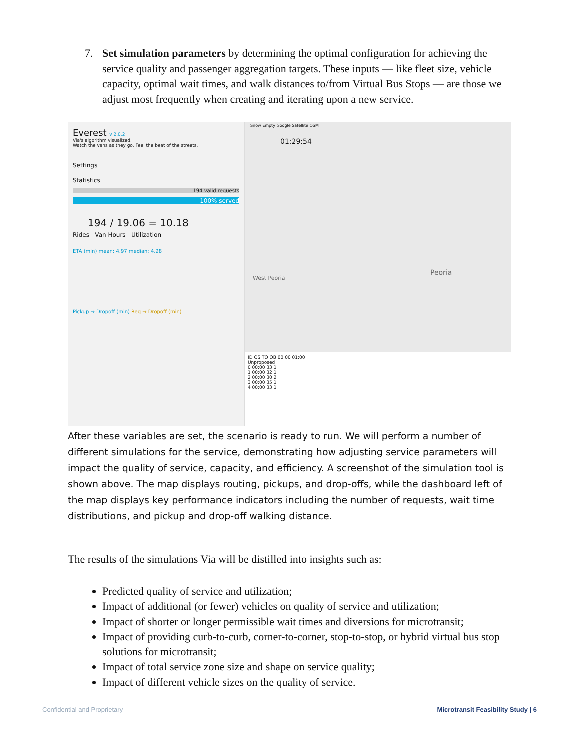7.
Set simulation parameters by determining the optimal configuration for achieving the service quality and passenger aggregation targets. These inputs — like fleet size, vehicle capacity, optimal wait times, and walk distances to/from Virtual Bus Stops — are those we adjust most frequently when creating and iterating upon a new service.
Everest v 2.0.2
Via's algorithm visualized.
Watch the vans as they go. Feel the beat of the streets.
Settings
Statistics
194 valid requests
100% served
194 / 19.06 = 10.18
Rides Van Hours Utilization
ETA (min) mean: 4.97 median: 4.28
Pickup → Dropoff (min) Req → Dropoff (min)
Snow Empty Google Satellite OSM
01:29:54
West Peoria
Peoria
ID OS TO OB 00:00 01:00
Unproposed
0 00:00 33 1
1 00:00 32 1
2 00:00 30 2
3 00:00 35 1
4 00:00 33 1
After these variables are set, the scenario is ready to run. We will perform a number of different simulations for the service, demonstrating how adjusting service parameters will impact the quality of service, capacity, and efficiency. A screenshot of the simulation tool is shown above. The map displays routing, pickups, and drop-offs, while the dashboard left of the map displays key performance indicators including the number of requests, wait time distributions, and pickup and drop-off walking distance.
The results of the simulations Via will be distilled into insights such as:
Predicted quality of service and utilization;
Impact of additional (or fewer) vehicles on quality of service and utilization;
Impact of shorter or longer permissible wait times and diversions for microtransit;
Impact of providing curb-to-curb, corner-to-corner, stop-to-stop, or hybrid virtual bus stop solutions for microtransit;
Impact of total service zone size and shape on service quality;
Impact of different vehicle sizes on the quality of service.
Confidential and Proprietary
Microtransit Feasibility Study | 6